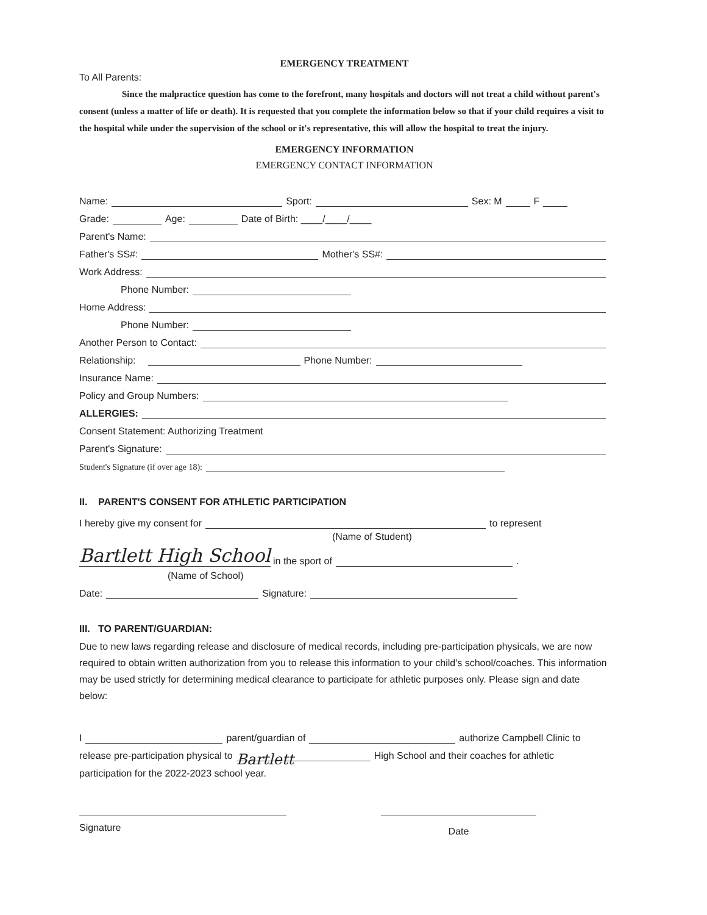EMERGENCY TREATMENT
To All Parents:
Since the malpractice question has come to the forefront, many hospitals and doctors will not treat a child without parent's consent (unless a matter of life or death). It is requested that you complete the information below so that if your child requires a visit to the hospital while under the supervision of the school or it's representative, this will allow the hospital to treat the injury.
EMERGENCY INFORMATION
EMERGENCY CONTACT INFORMATION
Name: Sport: Sex: M F
Grade: Age: Date of Birth: ____/____/____
Parent's Name:
Father's SS#: Mother's SS#:
Work Address:
Phone Number:
Home Address:
Phone Number:
Another Person to Contact:
Relationship: Phone Number:
Insurance Name:
Policy and Group Numbers:
ALLERGIES:
Consent Statement: Authorizing Treatment
Parent's Signature:
Student's Signature (if over age 18):
II. PARENT'S CONSENT FOR ATHLETIC PARTICIPATION
I hereby give my consent for to represent
(Name of Student)
Bartlett High School in the sport of .
(Name of School)
Date: Signature:
III. TO PARENT/GUARDIAN:
Due to new laws regarding release and disclosure of medical records, including pre-participation physicals, we are now required to obtain written authorization from you to release this information to your child's school/coaches. This information may be used strictly for determining medical clearance to participate for athletic purposes only. Please sign and date below:
I parent/guardian of authorize Campbell Clinic to
release pre-participation physical to Bartlett High School and their coaches for athletic
participation for the 2022-2023 school year.
Signature
Date